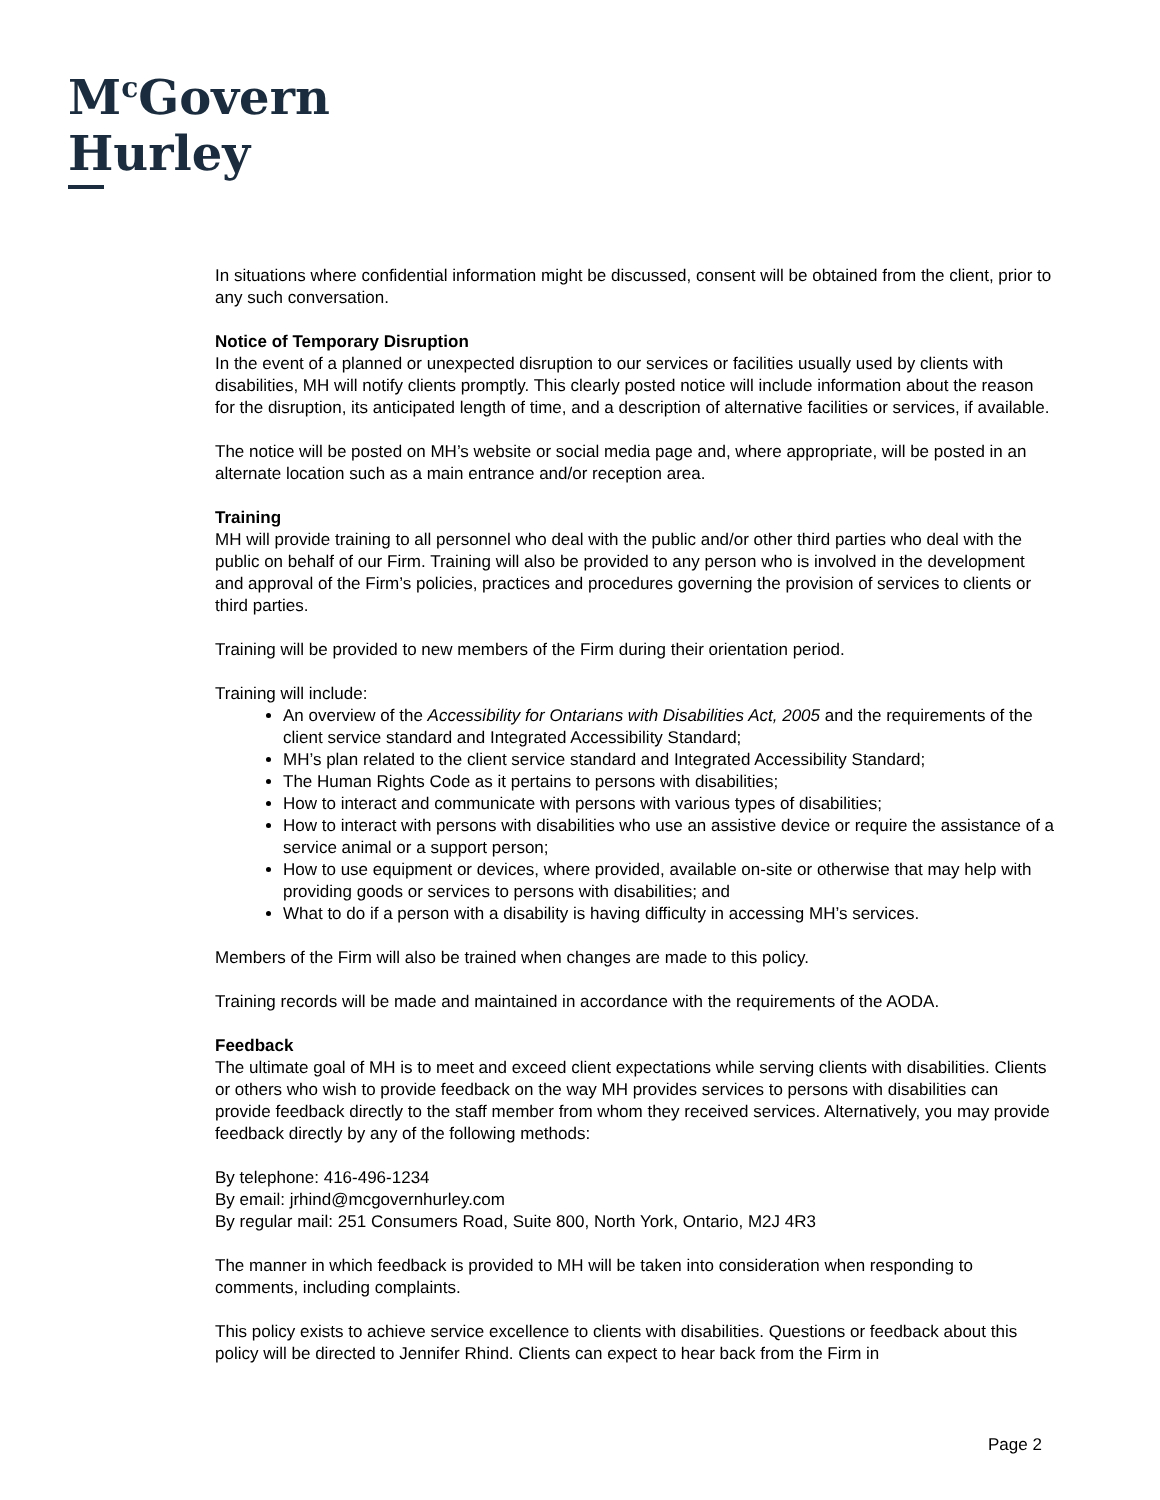M<sup>c</sup>Govern
Hurley
In situations where confidential information might be discussed, consent will be obtained from the client, prior to any such conversation.
Notice of Temporary Disruption
In the event of a planned or unexpected disruption to our services or facilities usually used by clients with disabilities, MH will notify clients promptly. This clearly posted notice will include information about the reason for the disruption, its anticipated length of time, and a description of alternative facilities or services, if available.
The notice will be posted on MH’s website or social media page and, where appropriate, will be posted in an alternate location such as a main entrance and/or reception area.
Training
MH will provide training to all personnel who deal with the public and/or other third parties who deal with the public on behalf of our Firm. Training will also be provided to any person who is involved in the development and approval of the Firm’s policies, practices and procedures governing the provision of services to clients or third parties.
Training will be provided to new members of the Firm during their orientation period.
Training will include:
An overview of the Accessibility for Ontarians with Disabilities Act, 2005 and the requirements of the client service standard and Integrated Accessibility Standard;
MH’s plan related to the client service standard and Integrated Accessibility Standard;
The Human Rights Code as it pertains to persons with disabilities;
How to interact and communicate with persons with various types of disabilities;
How to interact with persons with disabilities who use an assistive device or require the assistance of a service animal or a support person;
How to use equipment or devices, where provided, available on-site or otherwise that may help with providing goods or services to persons with disabilities; and
What to do if a person with a disability is having difficulty in accessing MH’s services.
Members of the Firm will also be trained when changes are made to this policy.
Training records will be made and maintained in accordance with the requirements of the AODA.
Feedback
The ultimate goal of MH is to meet and exceed client expectations while serving clients with disabilities. Clients or others who wish to provide feedback on the way MH provides services to persons with disabilities can provide feedback directly to the staff member from whom they received services. Alternatively, you may provide feedback directly by any of the following methods:
By telephone: 416-496-1234
By email: jrhind@mcgovernhurley.com
By regular mail: 251 Consumers Road, Suite 800, North York, Ontario, M2J 4R3
The manner in which feedback is provided to MH will be taken into consideration when responding to comments, including complaints.
This policy exists to achieve service excellence to clients with disabilities. Questions or feedback about this policy will be directed to Jennifer Rhind. Clients can expect to hear back from the Firm in
Page 2